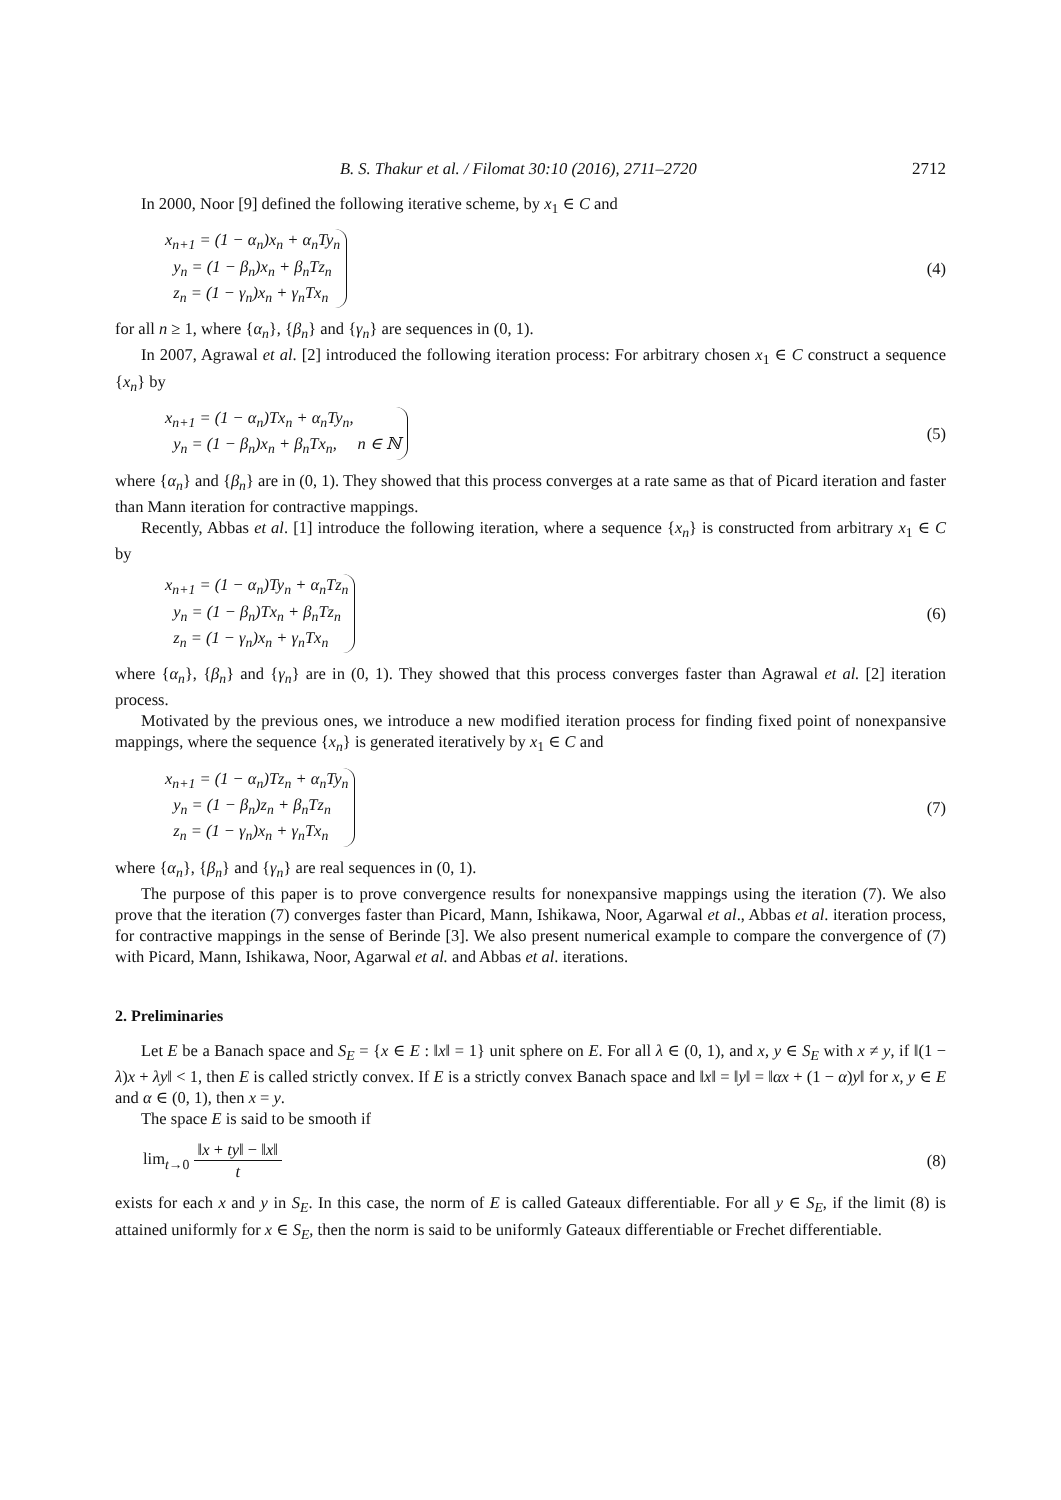B. S. Thakur et al. / Filomat 30:10 (2016), 2711–2720 2712
In 2000, Noor [9] defined the following iterative scheme, by x<sub>1</sub> ∈ C and
x<sub>n+1</sub> = (1 − α<sub>n</sub>)x<sub>n</sub> + α<sub>n</sub>Ty<sub>n</sub>
y<sub>n</sub> = (1 − β<sub>n</sub>)x<sub>n</sub> + β<sub>n</sub>Tz<sub>n</sub>
z<sub>n</sub> = (1 − γ<sub>n</sub>)x<sub>n</sub> + γ<sub>n</sub>Tx<sub>n</sub>
(4)
for all n ≥ 1, where {α<sub>n</sub>}, {β<sub>n</sub>} and {γ<sub>n</sub>} are sequences in (0, 1).
In 2007, Agrawal et al. [2] introduced the following iteration process: For arbitrary chosen x<sub>1</sub> ∈ C construct a sequence {x<sub>n</sub>} by
x<sub>n+1</sub> = (1 − α<sub>n</sub>)Tx<sub>n</sub> + α<sub>n</sub>Ty<sub>n</sub>,
y<sub>n</sub> = (1 − β<sub>n</sub>)x<sub>n</sub> + β<sub>n</sub>Tx<sub>n</sub>, n ∈ ℕ
(5)
where {α<sub>n</sub>} and {β<sub>n</sub>} are in (0, 1). They showed that this process converges at a rate same as that of Picard iteration and faster than Mann iteration for contractive mappings.
Recently, Abbas et al. [1] introduce the following iteration, where a sequence {x<sub>n</sub>} is constructed from arbitrary x<sub>1</sub> ∈ C by
x<sub>n+1</sub> = (1 − α<sub>n</sub>)Ty<sub>n</sub> + α<sub>n</sub>Tz<sub>n</sub>
y<sub>n</sub> = (1 − β<sub>n</sub>)Tx<sub>n</sub> + β<sub>n</sub>Tz<sub>n</sub>
z<sub>n</sub> = (1 − γ<sub>n</sub>)x<sub>n</sub> + γ<sub>n</sub>Tx<sub>n</sub>
(6)
where {α<sub>n</sub>}, {β<sub>n</sub>} and {γ<sub>n</sub>} are in (0, 1). They showed that this process converges faster than Agrawal et al. [2] iteration process.
Motivated by the previous ones, we introduce a new modified iteration process for finding fixed point of nonexpansive mappings, where the sequence {x<sub>n</sub>} is generated iteratively by x<sub>1</sub> ∈ C and
x<sub>n+1</sub> = (1 − α<sub>n</sub>)Tz<sub>n</sub> + α<sub>n</sub>Ty<sub>n</sub>
y<sub>n</sub> = (1 − β<sub>n</sub>)z<sub>n</sub> + β<sub>n</sub>Tz<sub>n</sub>
z<sub>n</sub> = (1 − γ<sub>n</sub>)x<sub>n</sub> + γ<sub>n</sub>Tx<sub>n</sub>
(7)
where {α<sub>n</sub>}, {β<sub>n</sub>} and {γ<sub>n</sub>} are real sequences in (0, 1).
The purpose of this paper is to prove convergence results for nonexpansive mappings using the iteration (7). We also prove that the iteration (7) converges faster than Picard, Mann, Ishikawa, Noor, Agarwal et al., Abbas et al. iteration process, for contractive mappings in the sense of Berinde [3]. We also present numerical example to compare the convergence of (7) with Picard, Mann, Ishikawa, Noor, Agarwal et al. and Abbas et al. iterations.
2. Preliminaries
Let E be a Banach space and S<sub>E</sub> = {x ∈ E : ‖x‖ = 1} unit sphere on E. For all λ ∈ (0, 1), and x, y ∈ S<sub>E</sub> with x ≠ y, if ‖(1 − λ)x + λy‖ < 1, then E is called strictly convex. If E is a strictly convex Banach space and ‖x‖ = ‖y‖ = ‖αx + (1 − α)y‖ for x, y ∈ E and α ∈ (0, 1), then x = y.
The space E is said to be smooth if
lim<sub>t→0</sub> ‖x + ty‖ − ‖x‖ t (8)
exists for each x and y in S<sub>E</sub>. In this case, the norm of E is called Gateaux differentiable. For all y ∈ S<sub>E</sub>, if the limit (8) is attained uniformly for x ∈ S<sub>E</sub>, then the norm is said to be uniformly Gateaux differentiable or Frechet differentiable.